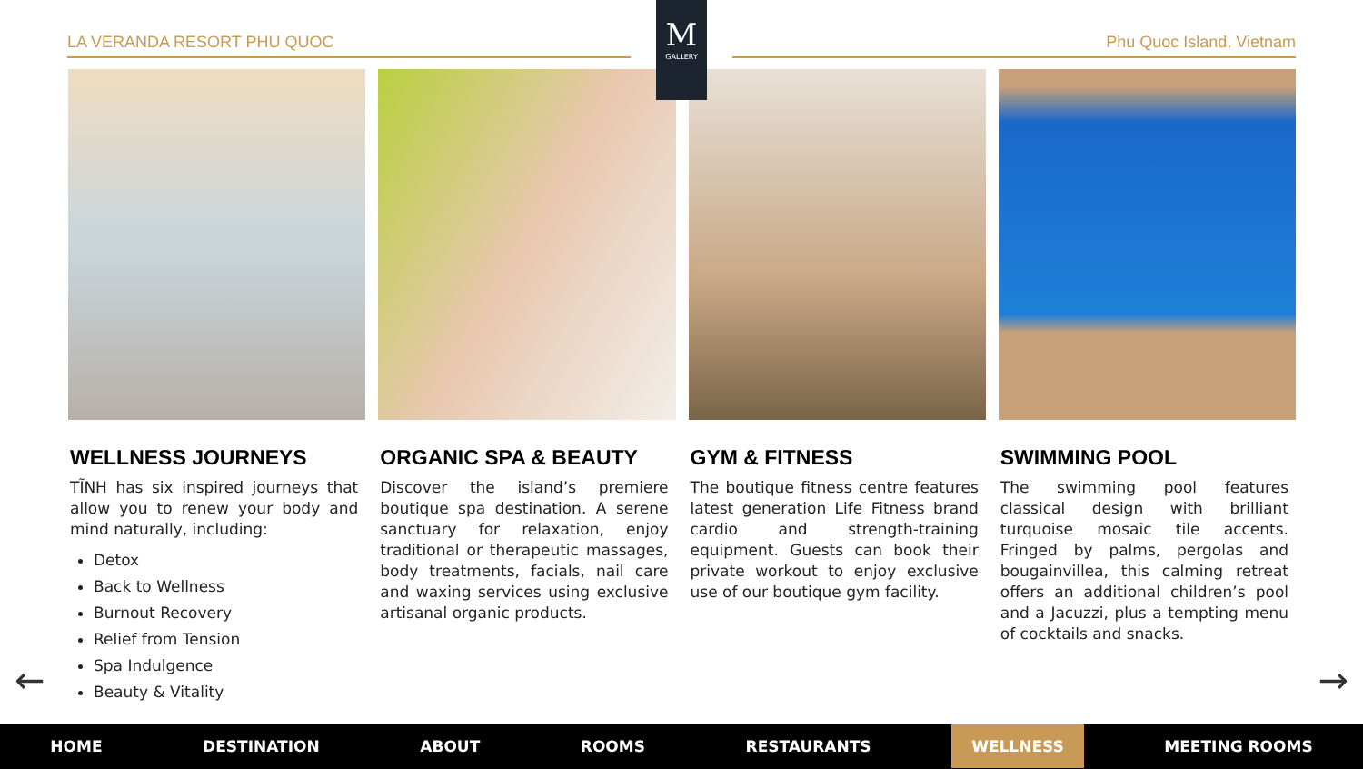LA VERANDA RESORT PHU QUOC Phu Quoc Island, Vietnam
M
GALLERY
WELLNESS JOURNEYS
TĨNH has six inspired journeys that allow you to renew your body and mind naturally, including:
Detox
Back to Wellness
Burnout Recovery
Relief from Tension
Spa Indulgence
Beauty & Vitality
ORGANIC SPA & BEAUTY
Discover the island’s premiere boutique spa destination. A serene sanctuary for relaxation, enjoy traditional or therapeutic massages, body treatments, facials, nail care and waxing services using exclusive artisanal organic products.
GYM & FITNESS
The boutique fitness centre features latest generation Life Fitness brand cardio and strength-training equipment. Guests can book their private workout to enjoy exclusive use of our boutique gym facility.
SWIMMING POOL
The swimming pool features classical design with brilliant turquoise mosaic tile accents. Fringed by palms, pergolas and bougainvillea, this calming retreat offers an additional children’s pool and a Jacuzzi, plus a tempting menu of cocktails and snacks.
← →
HOME DESTINATION ABOUT ROOMS RESTAURANTS WELLNESS MEETING ROOMS